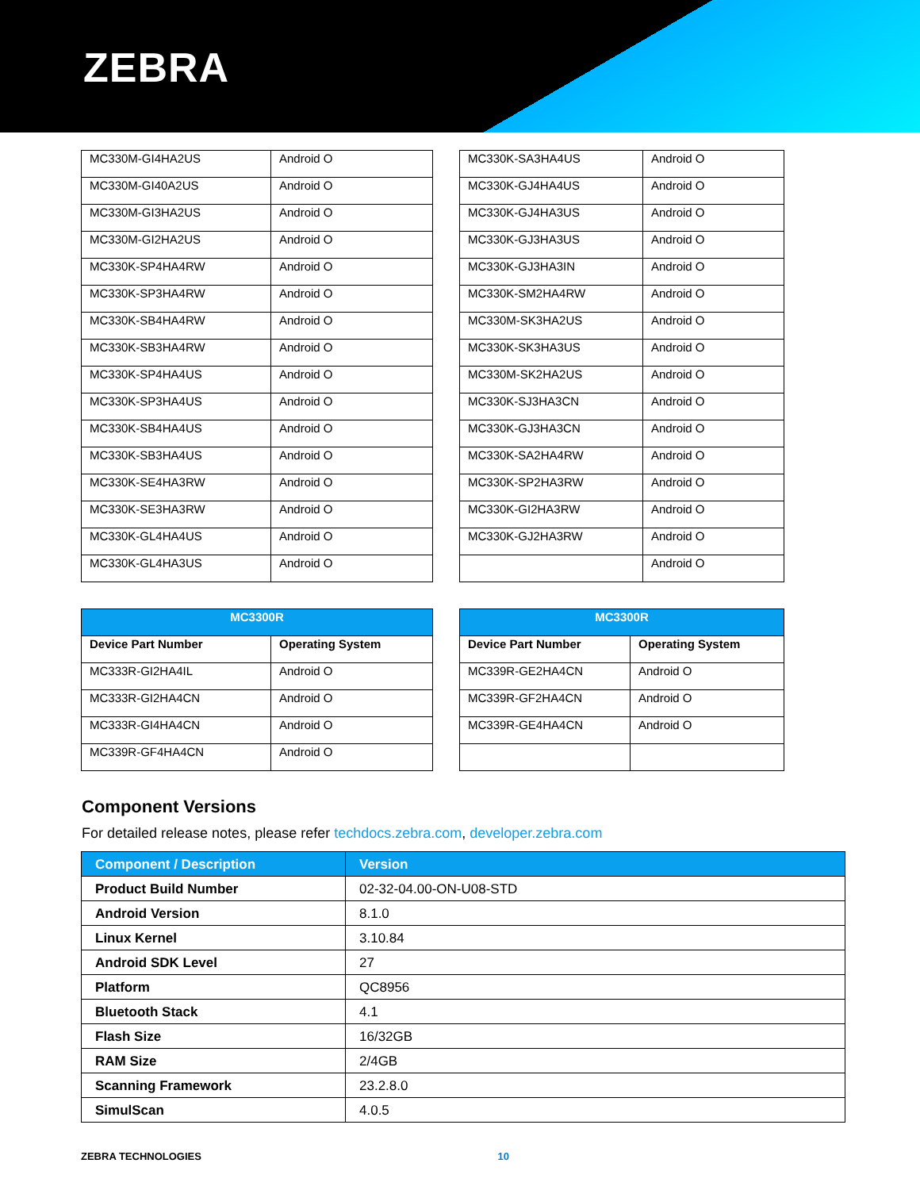ZEBRA
| MC330M-GI4HA2US | Android O |
| MC330M-GI40A2US | Android O |
| MC330M-GI3HA2US | Android O |
| MC330M-GI2HA2US | Android O |
| MC330K-SP4HA4RW | Android O |
| MC330K-SP3HA4RW | Android O |
| MC330K-SB4HA4RW | Android O |
| MC330K-SB3HA4RW | Android O |
| MC330K-SP4HA4US | Android O |
| MC330K-SP3HA4US | Android O |
| MC330K-SB4HA4US | Android O |
| MC330K-SB3HA4US | Android O |
| MC330K-SE4HA3RW | Android O |
| MC330K-SE3HA3RW | Android O |
| MC330K-GL4HA4US | Android O |
| MC330K-GL4HA3US | Android O |
| MC330K-SA3HA4US | Android O |
| MC330K-GJ4HA4US | Android O |
| MC330K-GJ4HA3US | Android O |
| MC330K-GJ3HA3US | Android O |
| MC330K-GJ3HA3IN | Android O |
| MC330K-SM2HA4RW | Android O |
| MC330M-SK3HA2US | Android O |
| MC330K-SK3HA3US | Android O |
| MC330M-SK2HA2US | Android O |
| MC330K-SJ3HA3CN | Android O |
| MC330K-GJ3HA3CN | Android O |
| MC330K-SA2HA4RW | Android O |
| MC330K-SP2HA3RW | Android O |
| MC330K-GI2HA3RW | Android O |
| MC330K-GJ2HA3RW | Android O |
| | Android O |
| MC3300R | |
| --- | --- |
| Device Part Number | Operating System |
| MC333R-GI2HA4IL | Android O |
| MC333R-GI2HA4CN | Android O |
| MC333R-GI4HA4CN | Android O |
| MC339R-GF4HA4CN | Android O |
| MC3300R | |
| --- | --- |
| Device Part Number | Operating System |
| MC339R-GE2HA4CN | Android O |
| MC339R-GF2HA4CN | Android O |
| MC339R-GE4HA4CN | Android O |
Component Versions
For detailed release notes, please refer techdocs.zebra.com, developer.zebra.com
| Component / Description | Version |
| Product Build Number | 02-32-04.00-ON-U08-STD |
| Android Version | 8.1.0 |
| Linux Kernel | 3.10.84 |
| Android SDK Level | 27 |
| Platform | QC8956 |
| Bluetooth Stack | 4.1 |
| Flash Size | 16/32GB |
| RAM Size | 2/4GB |
| Scanning Framework | 23.2.8.0 |
| SimulScan | 4.0.5 |
ZEBRA TECHNOLOGIES 10